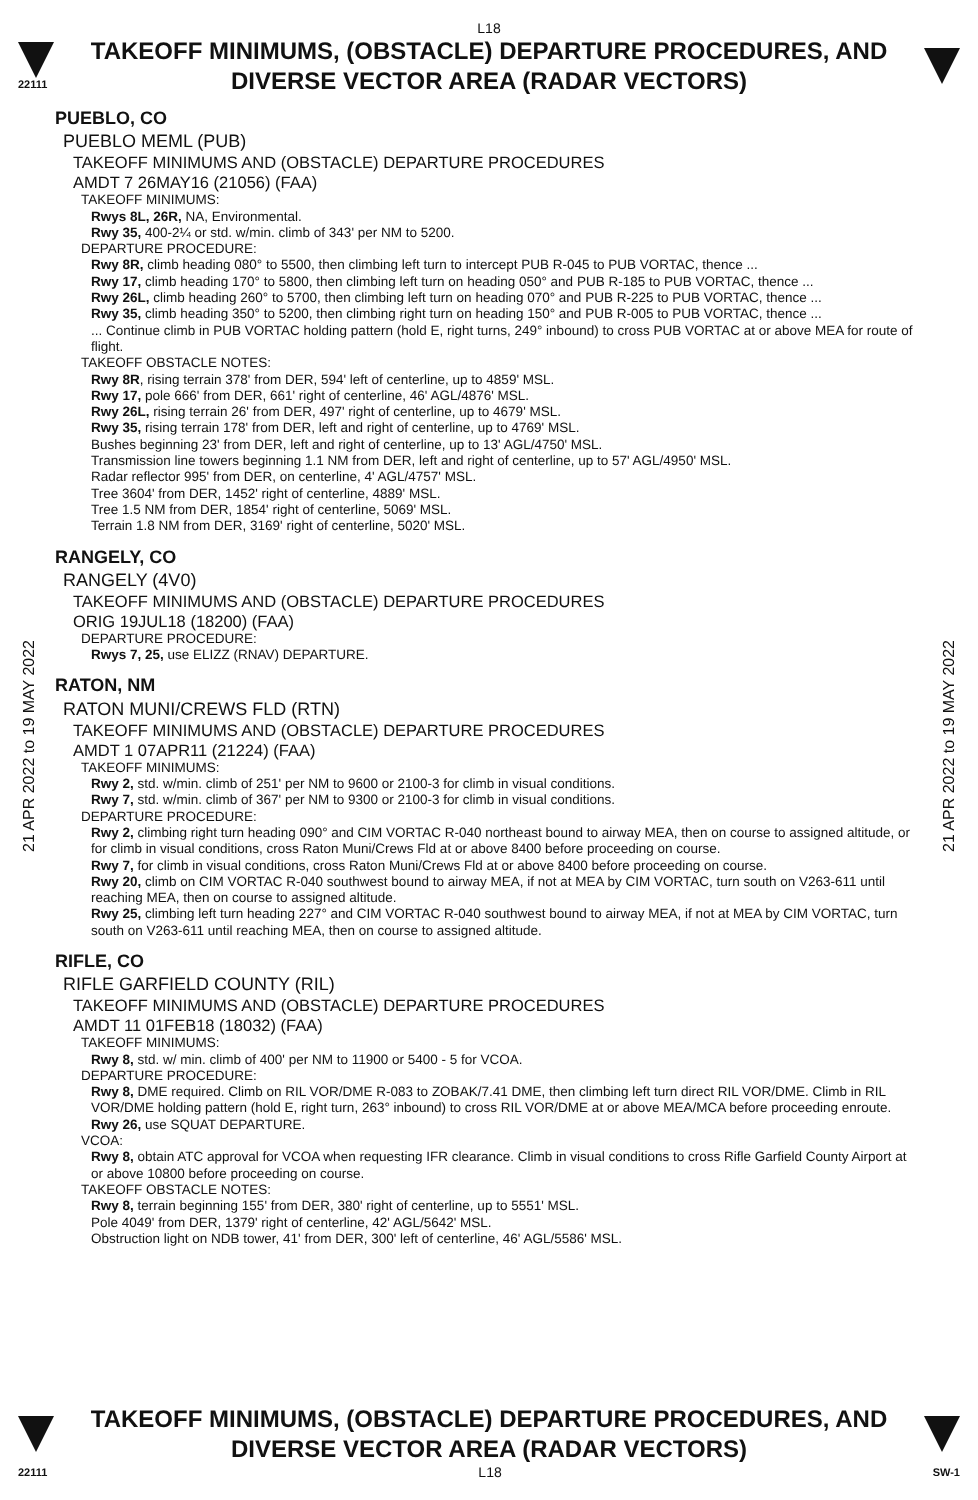L18
22111
TAKEOFF MINIMUMS, (OBSTACLE) DEPARTURE PROCEDURES, AND
DIVERSE VECTOR AREA (RADAR VECTORS)
21 APR 2022 to 19 MAY 2022
21 APR 2022 to 19 MAY 2022
PUEBLO, CO
PUEBLO MEML (PUB)
TAKEOFF MINIMUMS AND (OBSTACLE) DEPARTURE PROCEDURES
AMDT 7 26MAY16 (21056) (FAA)
TAKEOFF MINIMUMS:
Rwys 8L, 26R, NA, Environmental.
Rwy 35, 400-2¼ or std. w/min. climb of 343' per NM to 5200.
DEPARTURE PROCEDURE:
Rwy 8R, climb heading 080° to 5500, then climbing left turn to intercept PUB R-045 to PUB VORTAC, thence ...
Rwy 17, climb heading 170° to 5800, then climbing left turn on heading 050° and PUB R-185 to PUB VORTAC, thence ...
Rwy 26L, climb heading 260° to 5700, then climbing left turn on heading 070° and PUB R-225 to PUB VORTAC, thence ...
Rwy 35, climb heading 350° to 5200, then climbing right turn on heading 150° and PUB R-005 to PUB VORTAC, thence ...
... Continue climb in PUB VORTAC holding pattern (hold E, right turns, 249° inbound) to cross PUB VORTAC at or above MEA for route of flight.
TAKEOFF OBSTACLE NOTES:
Rwy 8R, rising terrain 378' from DER, 594' left of centerline, up to 4859' MSL.
Rwy 17, pole 666' from DER, 661' right of centerline, 46' AGL/4876' MSL.
Rwy 26L, rising terrain 26' from DER, 497' right of centerline, up to 4679' MSL.
Rwy 35, rising terrain 178' from DER, left and right of centerline, up to 4769' MSL.
Bushes beginning 23' from DER, left and right of centerline, up to 13' AGL/4750' MSL.
Transmission line towers beginning 1.1 NM from DER, left and right of centerline, up to 57' AGL/4950' MSL.
Radar reflector 995' from DER, on centerline, 4' AGL/4757' MSL.
Tree 3604' from DER, 1452' right of centerline, 4889' MSL.
Tree 1.5 NM from DER, 1854' right of centerline, 5069' MSL.
Terrain 1.8 NM from DER, 3169' right of centerline, 5020' MSL.
RANGELY, CO
RANGELY (4V0)
TAKEOFF MINIMUMS AND (OBSTACLE) DEPARTURE PROCEDURES
ORIG 19JUL18 (18200) (FAA)
DEPARTURE PROCEDURE:
Rwys 7, 25, use ELIZZ (RNAV) DEPARTURE.
RATON, NM
RATON MUNI/CREWS FLD (RTN)
TAKEOFF MINIMUMS AND (OBSTACLE) DEPARTURE PROCEDURES
AMDT 1 07APR11 (21224) (FAA)
TAKEOFF MINIMUMS:
Rwy 2, std. w/min. climb of 251' per NM to 9600 or 2100-3 for climb in visual conditions.
Rwy 7, std. w/min. climb of 367' per NM to 9300 or 2100-3 for climb in visual conditions.
DEPARTURE PROCEDURE:
Rwy 2, climbing right turn heading 090° and CIM VORTAC R-040 northeast bound to airway MEA, then on course to assigned altitude, or for climb in visual conditions, cross Raton Muni/Crews Fld at or above 8400 before proceeding on course.
Rwy 7, for climb in visual conditions, cross Raton Muni/Crews Fld at or above 8400 before proceeding on course.
Rwy 20, climb on CIM VORTAC R-040 southwest bound to airway MEA, if not at MEA by CIM VORTAC, turn south on V263-611 until reaching MEA, then on course to assigned altitude.
Rwy 25, climbing left turn heading 227° and CIM VORTAC R-040 southwest bound to airway MEA, if not at MEA by CIM VORTAC, turn south on V263-611 until reaching MEA, then on course to assigned altitude.
RIFLE, CO
RIFLE GARFIELD COUNTY (RIL)
TAKEOFF MINIMUMS AND (OBSTACLE) DEPARTURE PROCEDURES
AMDT 11 01FEB18 (18032) (FAA)
TAKEOFF MINIMUMS:
Rwy 8, std. w/ min. climb of 400' per NM to 11900 or 5400 - 5 for VCOA.
DEPARTURE PROCEDURE:
Rwy 8, DME required. Climb on RIL VOR/DME R-083 to ZOBAK/7.41 DME, then climbing left turn direct RIL VOR/DME. Climb in RIL VOR/DME holding pattern (hold E, right turn, 263° inbound) to cross RIL VOR/DME at or above MEA/MCA before proceeding enroute.
Rwy 26, use SQUAT DEPARTURE.
VCOA:
Rwy 8, obtain ATC approval for VCOA when requesting IFR clearance. Climb in visual conditions to cross Rifle Garfield County Airport at or above 10800 before proceeding on course.
TAKEOFF OBSTACLE NOTES:
Rwy 8, terrain beginning 155' from DER, 380' right of centerline, up to 5551' MSL.
Pole 4049' from DER, 1379' right of centerline, 42' AGL/5642' MSL.
Obstruction light on NDB tower, 41' from DER, 300' left of centerline, 46' AGL/5586' MSL.
TAKEOFF MINIMUMS, (OBSTACLE) DEPARTURE PROCEDURES, AND
DIVERSE VECTOR AREA (RADAR VECTORS)
22111 L18 SW-1